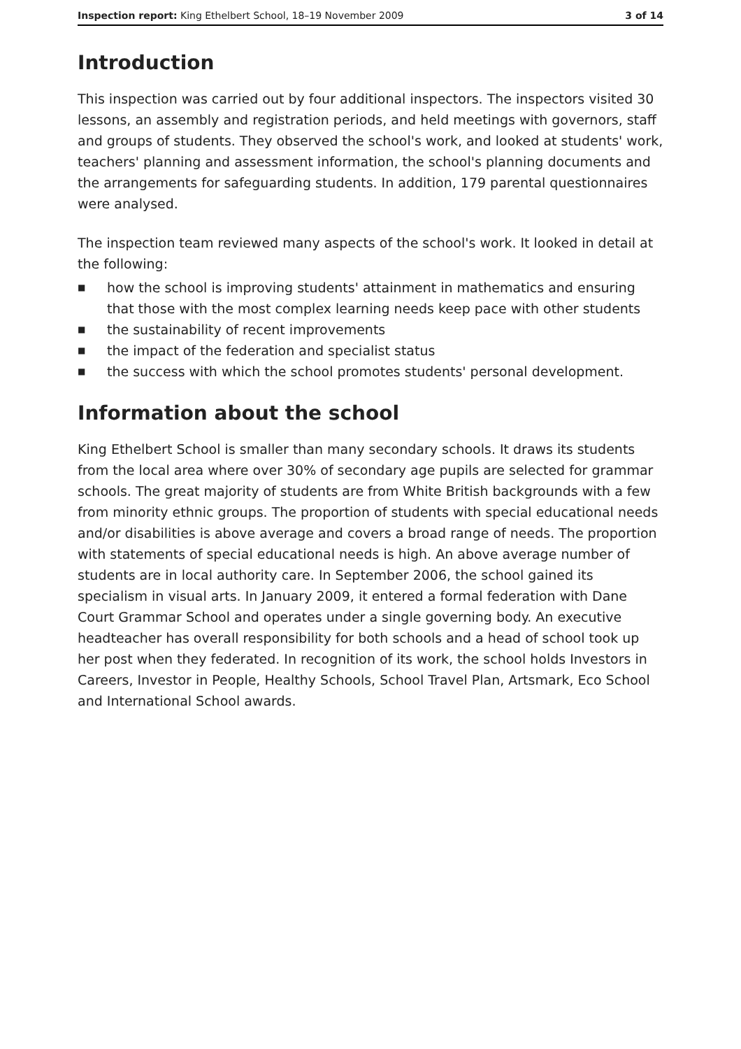Inspection report: King Ethelbert School, 18–19 November 2009
3 of 14
Introduction
This inspection was carried out by four additional inspectors. The inspectors visited 30 lessons, an assembly and registration periods, and held meetings with governors, staff and groups of students. They observed the school's work, and looked at students' work, teachers' planning and assessment information, the school's planning documents and the arrangements for safeguarding students. In addition, 179 parental questionnaires were analysed.
The inspection team reviewed many aspects of the school's work. It looked in detail at the following:
■ how the school is improving students' attainment in mathematics and ensuring that those with the most complex learning needs keep pace with other students
■ the sustainability of recent improvements
■ the impact of the federation and specialist status
■ the success with which the school promotes students' personal development.
Information about the school
King Ethelbert School is smaller than many secondary schools. It draws its students from the local area where over 30% of secondary age pupils are selected for grammar schools. The great majority of students are from White British backgrounds with a few from minority ethnic groups. The proportion of students with special educational needs and/or disabilities is above average and covers a broad range of needs. The proportion with statements of special educational needs is high. An above average number of students are in local authority care. In September 2006, the school gained its specialism in visual arts. In January 2009, it entered a formal federation with Dane Court Grammar School and operates under a single governing body. An executive headteacher has overall responsibility for both schools and a head of school took up her post when they federated. In recognition of its work, the school holds Investors in Careers, Investor in People, Healthy Schools, School Travel Plan, Artsmark, Eco School and International School awards.